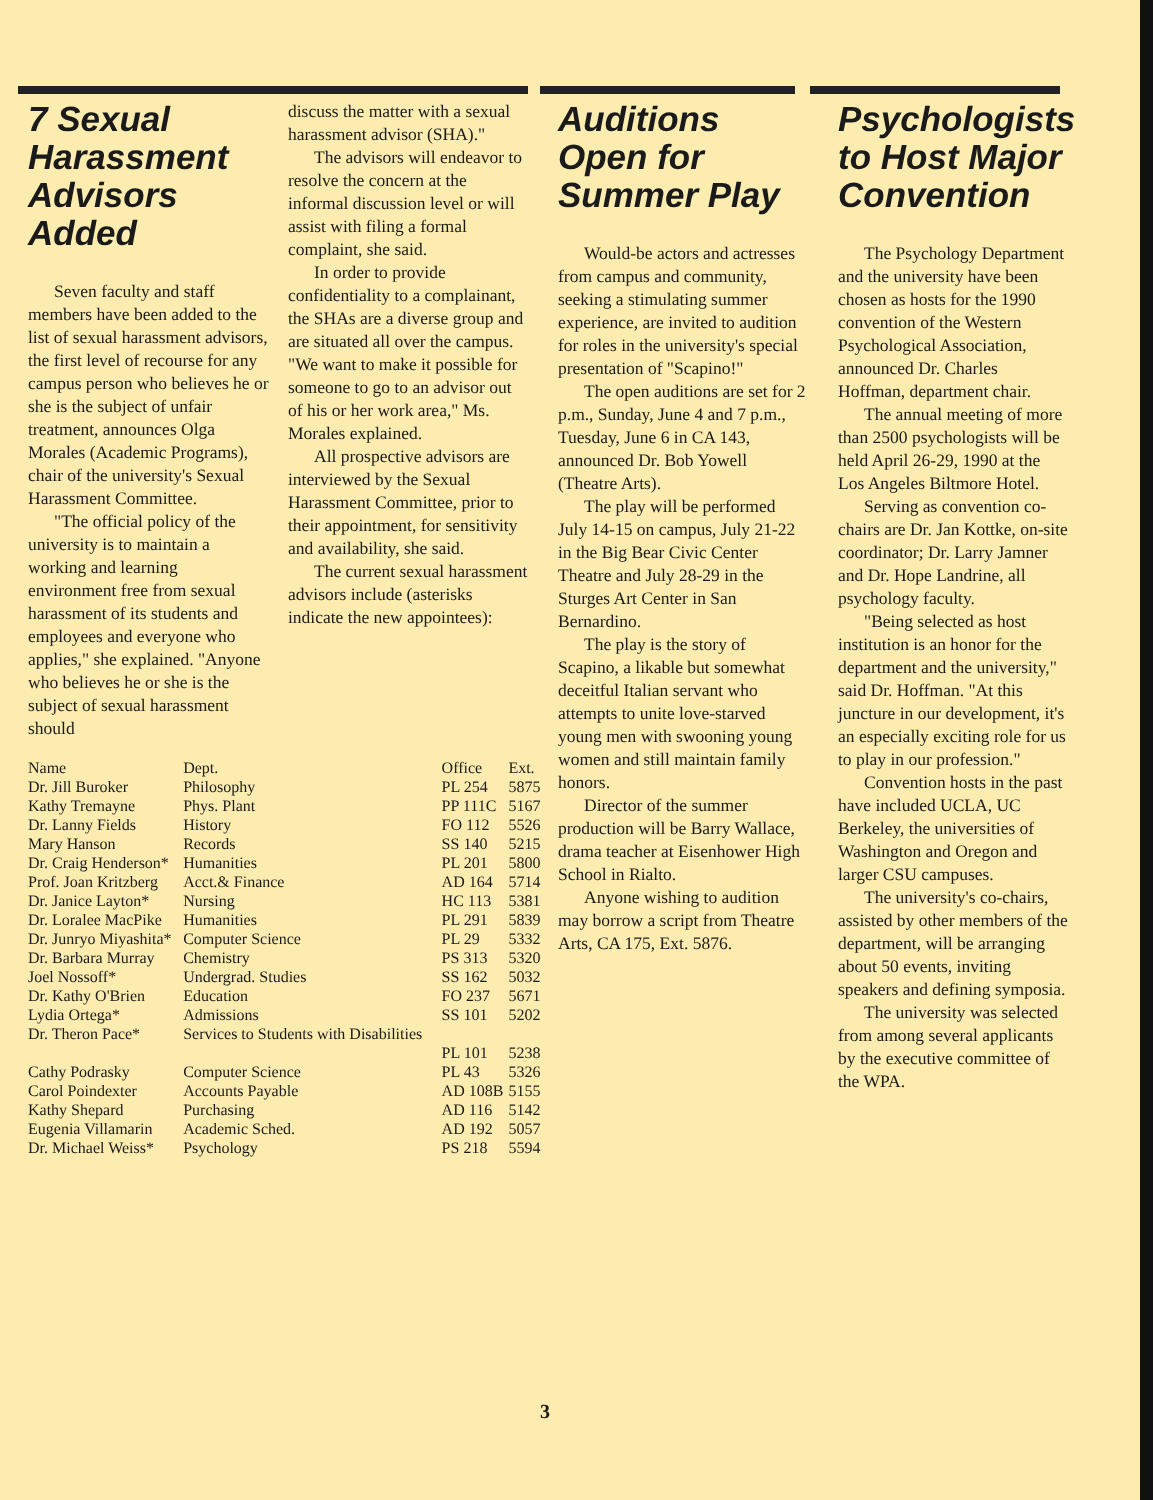7 Sexual Harassment Advisors Added
Seven faculty and staff members have been added to the list of sexual harassment advisors, the first level of recourse for any campus person who believes he or she is the subject of unfair treatment, announces Olga Morales (Academic Programs), chair of the university's Sexual Harassment Committee.
"The official policy of the university is to maintain a working and learning environment free from sexual harassment of its students and employees and everyone who applies," she explained. "Anyone who believes he or she is the subject of sexual harassment should
discuss the matter with a sexual harassment advisor (SHA)."
The advisors will endeavor to resolve the concern at the informal discussion level or will assist with filing a formal complaint, she said.
In order to provide confidentiality to a complainant, the SHAs are a diverse group and are situated all over the campus. "We want to make it possible for someone to go to an advisor out of his or her work area," Ms. Morales explained.
All prospective advisors are interviewed by the Sexual Harassment Committee, prior to their appointment, for sensitivity and availability, she said.
The current sexual harassment advisors include (asterisks indicate the new appointees):
| Name | Dept. | Office | Ext. |
| --- | --- | --- | --- |
| Dr. Jill Buroker | Philosophy | PL 254 | 5875 |
| Kathy Tremayne | Phys. Plant | PP 111C | 5167 |
| Dr. Lanny Fields | History | FO 112 | 5526 |
| Mary Hanson | Records | SS 140 | 5215 |
| Dr. Craig Henderson* | Humanities | PL 201 | 5800 |
| Prof. Joan Kritzberg | Acct.& Finance | AD 164 | 5714 |
| Dr. Janice Layton* | Nursing | HC 113 | 5381 |
| Dr. Loralee MacPike | Humanities | PL 291 | 5839 |
| Dr. Junryo Miyashita* | Computer Science | PL 29 | 5332 |
| Dr. Barbara Murray | Chemistry | PS 313 | 5320 |
| Joel Nossoff* | Undergrad. Studies | SS 162 | 5032 |
| Dr. Kathy O'Brien | Education | FO 237 | 5671 |
| Lydia Ortega* | Admissions | SS 101 | 5202 |
| Dr. Theron Pace* | Services to Students with Disabilities | PL 101 | 5238 |
| Cathy Podrasky | Computer Science | PL 43 | 5326 |
| Carol Poindexter | Accounts Payable | AD 108B | 5155 |
| Kathy Shepard | Purchasing | AD 116 | 5142 |
| Eugenia Villamarin | Academic Sched. | AD 192 | 5057 |
| Dr. Michael Weiss* | Psychology | PS 218 | 5594 |
Auditions Open for Summer Play
Would-be actors and actresses from campus and community, seeking a stimulating summer experience, are invited to audition for roles in the university's special presentation of "Scapino!"
The open auditions are set for 2 p.m., Sunday, June 4 and 7 p.m., Tuesday, June 6 in CA 143, announced Dr. Bob Yowell (Theatre Arts).
The play will be performed July 14-15 on campus, July 21-22 in the Big Bear Civic Center Theatre and July 28-29 in the Sturges Art Center in San Bernardino.
The play is the story of Scapino, a likable but somewhat deceitful Italian servant who attempts to unite love-starved young men with swooning young women and still maintain family honors.
Director of the summer production will be Barry Wallace, drama teacher at Eisenhower High School in Rialto.
Anyone wishing to audition may borrow a script from Theatre Arts, CA 175, Ext. 5876.
Psychologists to Host Major Convention
The Psychology Department and the university have been chosen as hosts for the 1990 convention of the Western Psychological Association, announced Dr. Charles Hoffman, department chair.
The annual meeting of more than 2500 psychologists will be held April 26-29, 1990 at the Los Angeles Biltmore Hotel.
Serving as convention co-chairs are Dr. Jan Kottke, on-site coordinator; Dr. Larry Jamner and Dr. Hope Landrine, all psychology faculty.
"Being selected as host institution is an honor for the department and the university," said Dr. Hoffman. "At this juncture in our development, it's an especially exciting role for us to play in our profession."
Convention hosts in the past have included UCLA, UC Berkeley, the universities of Washington and Oregon and larger CSU campuses.
The university's co-chairs, assisted by other members of the department, will be arranging about 50 events, inviting speakers and defining symposia.
The university was selected from among several applicants by the executive committee of the WPA.
3